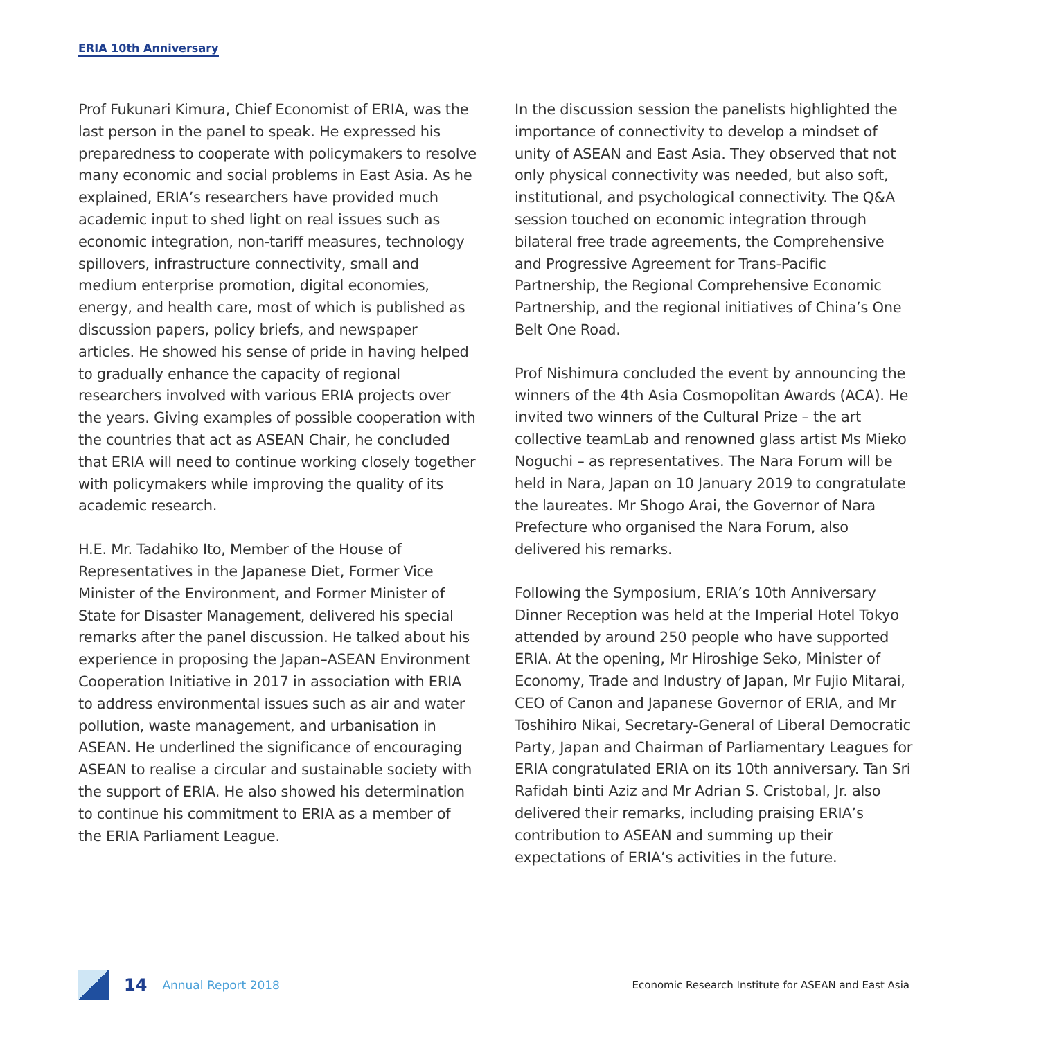ERIA 10th Anniversary
Prof Fukunari Kimura, Chief Economist of ERIA, was the last person in the panel to speak. He expressed his preparedness to cooperate with policymakers to resolve many economic and social problems in East Asia. As he explained, ERIA’s researchers have provided much academic input to shed light on real issues such as economic integration, non-tariff measures, technology spillovers, infrastructure connectivity, small and medium enterprise promotion, digital economies, energy, and health care, most of which is published as discussion papers, policy briefs, and newspaper articles. He showed his sense of pride in having helped to gradually enhance the capacity of regional researchers involved with various ERIA projects over the years. Giving examples of possible cooperation with the countries that act as ASEAN Chair, he concluded that ERIA will need to continue working closely together with policymakers while improving the quality of its academic research.
H.E. Mr. Tadahiko Ito, Member of the House of Representatives in the Japanese Diet, Former Vice Minister of the Environment, and Former Minister of State for Disaster Management, delivered his special remarks after the panel discussion. He talked about his experience in proposing the Japan–ASEAN Environment Cooperation Initiative in 2017 in association with ERIA to address environmental issues such as air and water pollution, waste management, and urbanisation in ASEAN. He underlined the significance of encouraging ASEAN to realise a circular and sustainable society with the support of ERIA. He also showed his determination to continue his commitment to ERIA as a member of the ERIA Parliament League.
In the discussion session the panelists highlighted the importance of connectivity to develop a mindset of unity of ASEAN and East Asia. They observed that not only physical connectivity was needed, but also soft, institutional, and psychological connectivity. The Q&A session touched on economic integration through bilateral free trade agreements, the Comprehensive and Progressive Agreement for Trans-Pacific Partnership, the Regional Comprehensive Economic Partnership, and the regional initiatives of China’s One Belt One Road.
Prof Nishimura concluded the event by announcing the winners of the 4th Asia Cosmopolitan Awards (ACA). He invited two winners of the Cultural Prize – the art collective teamLab and renowned glass artist Ms Mieko Noguchi – as representatives. The Nara Forum will be held in Nara, Japan on 10 January 2019 to congratulate the laureates. Mr Shogo Arai, the Governor of Nara Prefecture who organised the Nara Forum, also delivered his remarks.
Following the Symposium, ERIA’s 10th Anniversary Dinner Reception was held at the Imperial Hotel Tokyo attended by around 250 people who have supported ERIA. At the opening, Mr Hiroshige Seko, Minister of Economy, Trade and Industry of Japan, Mr Fujio Mitarai, CEO of Canon and Japanese Governor of ERIA, and Mr Toshihiro Nikai, Secretary-General of Liberal Democratic Party, Japan and Chairman of Parliamentary Leagues for ERIA congratulated ERIA on its 10th anniversary. Tan Sri Rafidah binti Aziz and Mr Adrian S. Cristobal, Jr. also delivered their remarks, including praising ERIA’s contribution to ASEAN and summing up their expectations of ERIA’s activities in the future.
14 Annual Report 2018 Economic Research Institute for ASEAN and East Asia